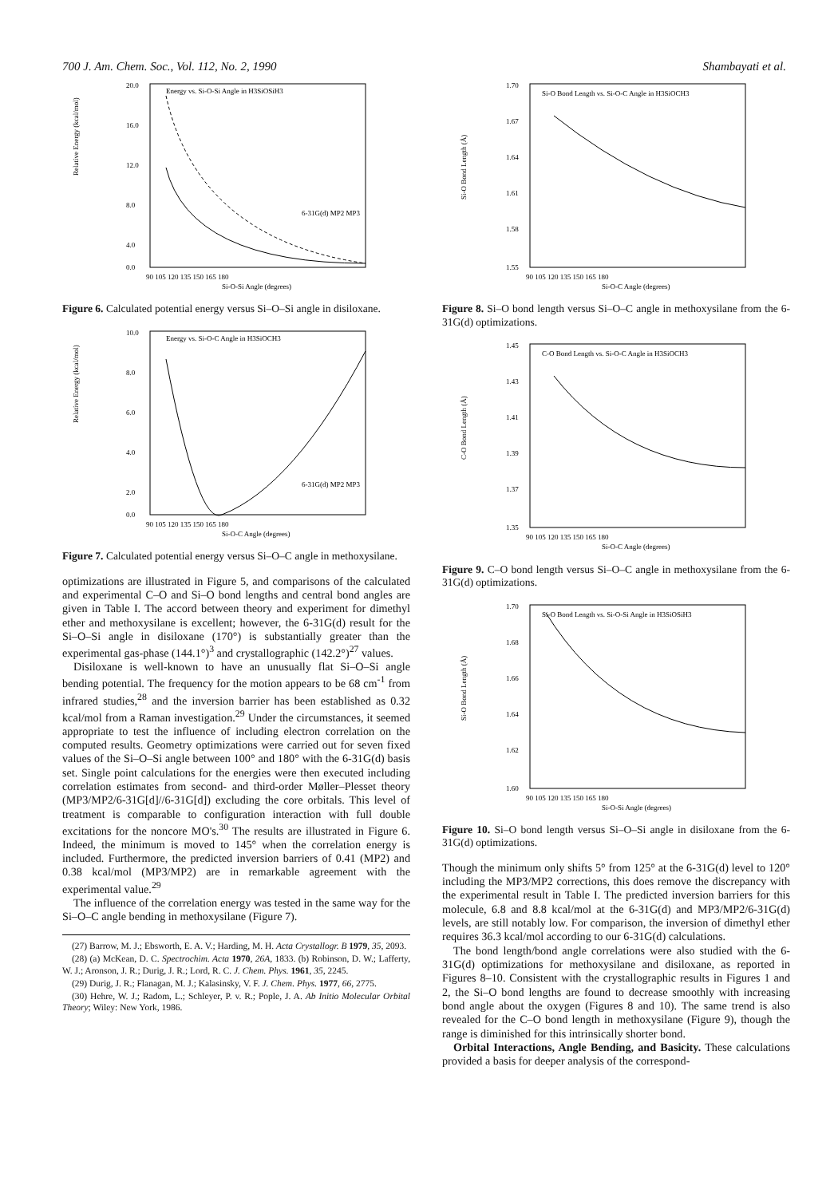700 J. Am. Chem. Soc., Vol. 112, No. 2, 1990 Shambayati et al.
Energy vs. Si-O-Si Angle in H3SiOSiH3
20.0
16.0
12.0
8.0
4.0
0.0
90 105 120 135 150 165 180
Si-O-Si Angle (degrees)
Relative Energy (kcal/mol)
6-31G(d) MP2 MP3
Figure 6. Calculated potential energy versus Si–O–Si angle in disiloxane.
Energy vs. Si-O-C Angle in H3SiOCH3
10.0
8.0
6.0
4.0
2.0
0.0
90 105 120 135 150 165 180
Si-O-C Angle (degrees)
Relative Energy (kcal/mol)
6-31G(d) MP2 MP3
Figure 7. Calculated potential energy versus Si–O–C angle in methoxysilane.
optimizations are illustrated in Figure 5, and comparisons of the calculated and experimental C–O and Si–O bond lengths and central bond angles are given in Table I. The accord between theory and experiment for dimethyl ether and methoxysilane is excellent; however, the 6-31G(d) result for the Si–O–Si angle in disiloxane (170°) is substantially greater than the experimental gas-phase (144.1°)<sup>3</sup> and crystallographic (142.2°)<sup>27</sup> values.
Disiloxane is well-known to have an unusually flat Si–O–Si angle bending potential. The frequency for the motion appears to be 68 cm<sup>-1</sup> from infrared studies,<sup>28</sup> and the inversion barrier has been established as 0.32 kcal/mol from a Raman investigation.<sup>29</sup> Under the circumstances, it seemed appropriate to test the influence of including electron correlation on the computed results. Geometry optimizations were carried out for seven fixed values of the Si–O–Si angle between 100° and 180° with the 6-31G(d) basis set. Single point calculations for the energies were then executed including correlation estimates from second- and third-order Møller–Plesset theory (MP3/MP2/6-31G[d]//6-31G[d]) excluding the core orbitals. This level of treatment is comparable to configuration interaction with full double excitations for the noncore MO's.<sup>30</sup> The results are illustrated in Figure 6. Indeed, the minimum is moved to 145° when the correlation energy is included. Furthermore, the predicted inversion barriers of 0.41 (MP2) and 0.38 kcal/mol (MP3/MP2) are in remarkable agreement with the experimental value.<sup>29</sup>
The influence of the correlation energy was tested in the same way for the Si–O–C angle bending in methoxysilane (Figure 7).
(27) Barrow, M. J.; Ebsworth, E. A. V.; Harding, M. H. Acta Crystallogr. B 1979, 35, 2093.
(28) (a) McKean, D. C. Spectrochim. Acta 1970, 26A, 1833. (b) Robinson, D. W.; Lafferty, W. J.; Aronson, J. R.; Durig, J. R.; Lord, R. C. J. Chem. Phys. 1961, 35, 2245.
(29) Durig, J. R.; Flanagan, M. J.; Kalasinsky, V. F. J. Chem. Phys. 1977, 66, 2775.
(30) Hehre, W. J.; Radom, L.; Schleyer, P. v. R.; Pople, J. A. Ab Initio Molecular Orbital Theory; Wiley: New York, 1986.
Si-O Bond Length vs. Si-O-C Angle in H3SiOCH3
1.70
1.67
1.64
1.61
1.58
1.55
90 105 120 135 150 165 180
Si-O-C Angle (degrees)
Si-O Bond Length (Å)
Figure 8. Si–O bond length versus Si–O–C angle in methoxysilane from the 6-31G(d) optimizations.
C-O Bond Length vs. Si-O-C Angle in H3SiOCH3
1.45
1.43
1.41
1.39
1.37
1.35
90 105 120 135 150 165 180
Si-O-C Angle (degrees)
C-O Bond Length (Å)
Figure 9. C–O bond length versus Si–O–C angle in methoxysilane from the 6-31G(d) optimizations.
Si-O Bond Length vs. Si-O-Si Angle in H3SiOSiH3
1.70
1.68
1.66
1.64
1.62
1.60
90 105 120 135 150 165 180
Si-O-Si Angle (degrees)
Si-O Bond Length (Å)
Figure 10. Si–O bond length versus Si–O–Si angle in disiloxane from the 6-31G(d) optimizations.
Though the minimum only shifts 5° from 125° at the 6-31G(d) level to 120° including the MP3/MP2 corrections, this does remove the discrepancy with the experimental result in Table I. The predicted inversion barriers for this molecule, 6.8 and 8.8 kcal/mol at the 6-31G(d) and MP3/MP2/6-31G(d) levels, are still notably low. For comparison, the inversion of dimethyl ether requires 36.3 kcal/mol according to our 6-31G(d) calculations.
The bond length/bond angle correlations were also studied with the 6-31G(d) optimizations for methoxysilane and disiloxane, as reported in Figures 8–10. Consistent with the crystallographic results in Figures 1 and 2, the Si–O bond lengths are found to decrease smoothly with increasing bond angle about the oxygen (Figures 8 and 10). The same trend is also revealed for the C–O bond length in methoxysilane (Figure 9), though the range is diminished for this intrinsically shorter bond.
Orbital Interactions, Angle Bending, and Basicity. These calculations provided a basis for deeper analysis of the correspond-